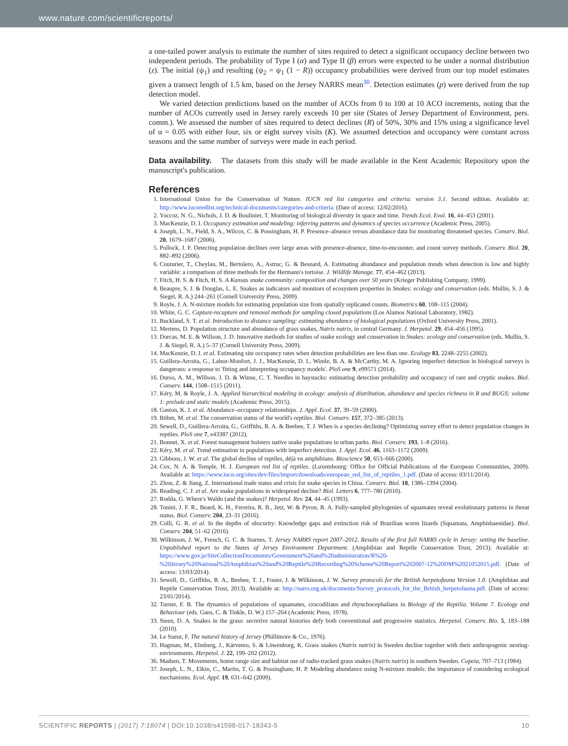www.nature.com/scientificreports/
a one-tailed power analysis to estimate the number of sites required to detect a significant occupancy decline between two independent periods. The probability of Type I (α) and Type II (β) errors were expected to be under a normal distribution (z). The initial (ψ<sub>1</sub>) and resulting (ψ<sub>2</sub> = ψ<sub>1</sub> (1 − R)) occupancy probabilities were derived from our top model estimates given a transect length of 1.5 km, based on the Jersey NARRS mean<sup>30</sup>. Detection estimates (p) were derived from the top detection model.
We varied detection predictions based on the number of ACOs from 0 to 100 at 10 ACO increments, noting that the number of ACOs currently used in Jersey rarely exceeds 10 per site (States of Jersey Department of Environment, pers. comm.). We assessed the number of sites required to detect declines (R) of 50%, 30% and 15% using a significance level of α = 0.05 with either four, six or eight survey visits (K). We assumed detection and occupancy were constant across seasons and the same number of surveys were made in each period.
Data availability. The datasets from this study will be made available in the Kent Academic Repository upon the manuscript's publication.
References
1. International Union for the Conservation of Nature. IUCN red list categories and criteria: version 3.1. Second edition. Available at: http://www.iucnredlist.org/technical-documents/categories-and-criteria. (Date of access: 12/02/2016).
2. Yoccoz, N. G., Nichols, J. D. & Boulinier, T. Monitoring of biological diversity in space and time. Trends Ecol. Evol. 16, 44–453 (2001).
3. MacKenzie, D. I. Occupancy estimation and modeling: inferring patterns and dynamics of species occurrence (Academic Press, 2005).
4. Joseph, L. N., Field, S. A., Wilcox, C. & Possingham, H. P. Presence–absence versus abundance data for monitoring threatened species. Conserv. Biol. 20, 1679–1687 (2006).
5. Pollock, J. F. Detecting population declines over large areas with presence-absence, time-to-encounter, and count survey methods. Conserv. Biol. 20, 882–892 (2006).
6. Couturier, T., Cheylan, M., Bertolero, A., Astruc, G. & Besnard, A. Estimating abundance and population trends when detection is low and highly variable: a comparison of three methods for the Hermann's tortoise. J. Wildlife Manage. 77, 454–462 (2013).
7. Fitch, H. S. & Fitch, H. S. A Kansas snake community: composition and changes over 50 years (Krieger Publishing Company, 1999).
8. Beaupre, S. J. & Douglas, L. E. Snakes as indicators and monitors of ecosystem properties in Snakes: ecology and conservation (eds. Mullin, S. J. & Siegel, R. A.) 244–261 (Cornell University Press, 2009).
9. Royle, J. A. N-mixture models for estimating population size from spatially replicated counts. Biometrics 60, 108–115 (2004).
10. White, G. C. Capture-recapture and removal methods for sampling closed populations (Los Alamos National Laboratory, 1982).
11. Buckland, S. T. et al. Introduction to distance sampling: estimating abundance of biological populations (Oxford University Press, 2001).
12. Mertens, D. Population structure and abundance of grass snakes, Natrix natrix, in central Germany. J. Herpetol. 29, 454–456 (1995).
13. Dorcas, M. E. & Willson, J. D. Innovative methods for studies of snake ecology and conservation in Snakes: ecology and conservation (eds. Mullin, S. J. & Siegel, R. A.) 5–37 (Cornell University Press, 2009).
14. MacKenzie, D. I. et al. Estimating site occupancy rates when detection probabilities are less than one. Ecology 83, 2248–2255 (2002).
15. Guillera-Arroita, G., Lahoz-Monfort, J. J., MacKenzie, D. I., Wintle, B. A. & McCarthy, M. A. Ignoring imperfect detection in biological surveys is dangerous: a response to 'fitting and interpreting occupancy models'. PloS one 9, e99571 (2014).
16. Durso, A. M., Willson, J. D. & Winne, C. T. Needles in haystacks: estimating detection probability and occupancy of rare and cryptic snakes. Biol. Conserv. 144, 1508–1515 (2011).
17. Kéry, M. & Royle, J. A. Applied hierarchical modeling in ecology: analysis of distribution, abundance and species richness in R and BUGS: volume 1: prelude and static models (Academic Press, 2015).
18. Gaston, K. J. et al. Abundance–occupancy relationships. J. Appl. Ecol. 37, 39–59 (2000).
19. Böhm, M. et al. The conservation status of the world's reptiles. Biol. Conserv. 157, 372–385 (2013).
20. Sewell, D., Guillera-Arroita, G., Griffiths, R. A. & Beebee, T. J. When is a species declining? Optimizing survey effort to detect population changes in reptiles. PloS one 7, e43387 (2012).
21. Bonnet, X. et al. Forest management bolsters native snake populations in urban parks. Biol. Conserv. 193, 1–8 (2016).
22. Kéry, M. et al. Trend estimation in populations with imperfect detection. J. Appl. Ecol. 46, 1163–1172 (2009).
23. Gibbons, J. W. et al. The global decline of reptiles, déjà vu amphibians. Bioscience 50, 653–666 (2000).
24. Cox, N. A. & Temple, H. J. European red list of reptiles. (Luxembourg: Office for Official Publications of the European Communities, 2009). Available at: https://www.iucn.org/sites/dev/files/import/downloads/european_red_list_of_reptiles_1.pdf. (Date of access: 03/11/2014).
25. Zhou, Z. & Jiang, Z. International trade status and crisis for snake species in China. Conserv. Biol. 18, 1386–1394 (2004).
26. Reading, C. J. et al. Are snake populations in widespread decline? Biol. Letters 6, 777–780 (2010).
27. Rodda, G. Where's Waldo (and the snakes)? Herpetol. Rev. 24, 44–45 (1993).
28. Tonini, J. F. R., Beard, K. H., Ferreira, R. B., Jetz, W. & Pyron, R. A. Fully-sampled phylogenies of squamates reveal evolutionary patterns in threat status. Biol. Conserv. 204, 23–31 (2016).
29. Colli, G. R. et al. In the depths of obscurity: Knowledge gaps and extinction risk of Brazilian worm lizards (Squamata, Amphisbaenidae). Biol. Conserv. 204, 51–62 (2016).
30. Wilkinson, J. W., French, G. C. & Starnes, T. Jersey NARRS report 2007–2012. Results of the first full NARRS cycle in Jersey: setting the baseline. Unpublished report to the States of Jersey Environment Department. (Amphibian and Reptile Conservation Trust, 2013). Available at: https://www.gov.je/SiteCollectionDocuments/Government%20and%20administration/R%20-%20Jersey%20National%20Amphibian%20and%20Reptile%20Recording%20Scheme%20Report%202007-12%20DM%2021052015.pdf. (Date of access: 13/03/2014).
31. Sewell, D., Griffiths, R. A., Beebee, T. J., Foster, J. & Wilkinson, J. W. Survey protocols for the British herpetofauna Version 1.0. (Amphibian and Reptile Conservation Trust, 2013). Available at: http://narrs.org.uk/documents/Survey_protocols_for_the_British_herpetofauna.pdf. (Date of access: 23/01/2014).
32. Turner, F. B. The dynamics of populations of squamates, crocodilians and rhynchocephalians in Biology of the Reptilia. Volume 7. Ecology and Behaviour (eds. Gans, C. & Tinkle, D. W.) 157–264 (Academic Press, 1978).
33. Steen, D. A. Snakes in the grass: secretive natural histories defy both conventional and progressive statistics. Herpetol. Conserv. Bio. 5, 183–188 (2010).
34. Le Sueur, F. The natural history of Jersey (Phillimore & Co., 1976).
35. Hagman, M., Elmberg, J., Kärvemo, S. & Löwenborg, K. Grass snakes (Natrix natrix) in Sweden decline together with their anthropogenic nesting-environments. Herpetol. J. 22, 199–202 (2012).
36. Madsen, T. Movements, home range size and habitat use of radio-tracked grass snakes (Natrix natrix) in southern Sweden. Copeia, 707–713 (1984).
37. Joseph, L. N., Elkin, C., Martin, T. G. & Possingham, H. P. Modeling abundance using N-mixture models: the importance of considering ecological mechanisms. Ecol. Appl. 19, 631–642 (2009).
SCIENTIFIC REPORTS | (2017) 7:18074 | DOI:10.1038/s41598-017-18343-5 10